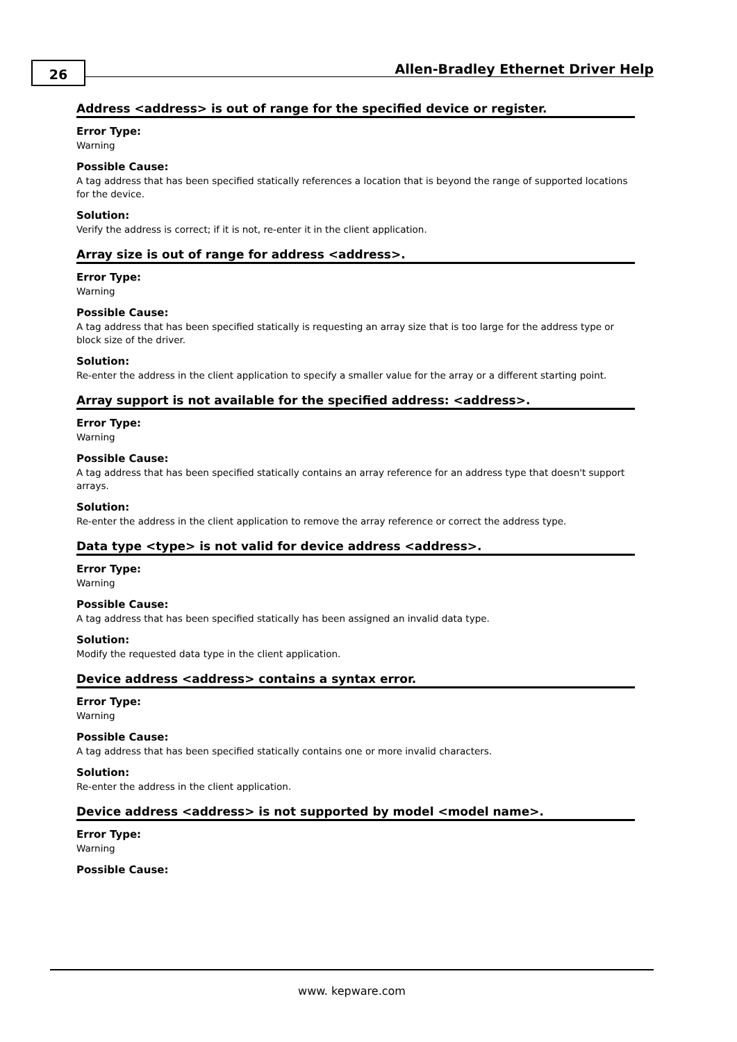26
Allen-Bradley Ethernet Driver Help
Address <address> is out of range for the specified device or register.
Error Type:
Warning
Possible Cause:
A tag address that has been specified statically references a location that is beyond the range of supported locations for the device.
Solution:
Verify the address is correct; if it is not, re-enter it in the client application.
Array size is out of range for address <address>.
Error Type:
Warning
Possible Cause:
A tag address that has been specified statically is requesting an array size that is too large for the address type or block size of the driver.
Solution:
Re-enter the address in the client application to specify a smaller value for the array or a different starting point.
Array support is not available for the specified address: <address>.
Error Type:
Warning
Possible Cause:
A tag address that has been specified statically contains an array reference for an address type that doesn't support arrays.
Solution:
Re-enter the address in the client application to remove the array reference or correct the address type.
Data type <type> is not valid for device address <address>.
Error Type:
Warning
Possible Cause:
A tag address that has been specified statically has been assigned an invalid data type.
Solution:
Modify the requested data type in the client application.
Device address <address> contains a syntax error.
Error Type:
Warning
Possible Cause:
A tag address that has been specified statically contains one or more invalid characters.
Solution:
Re-enter the address in the client application.
Device address <address> is not supported by model <model name>.
Error Type:
Warning
Possible Cause:
www. kepware.com